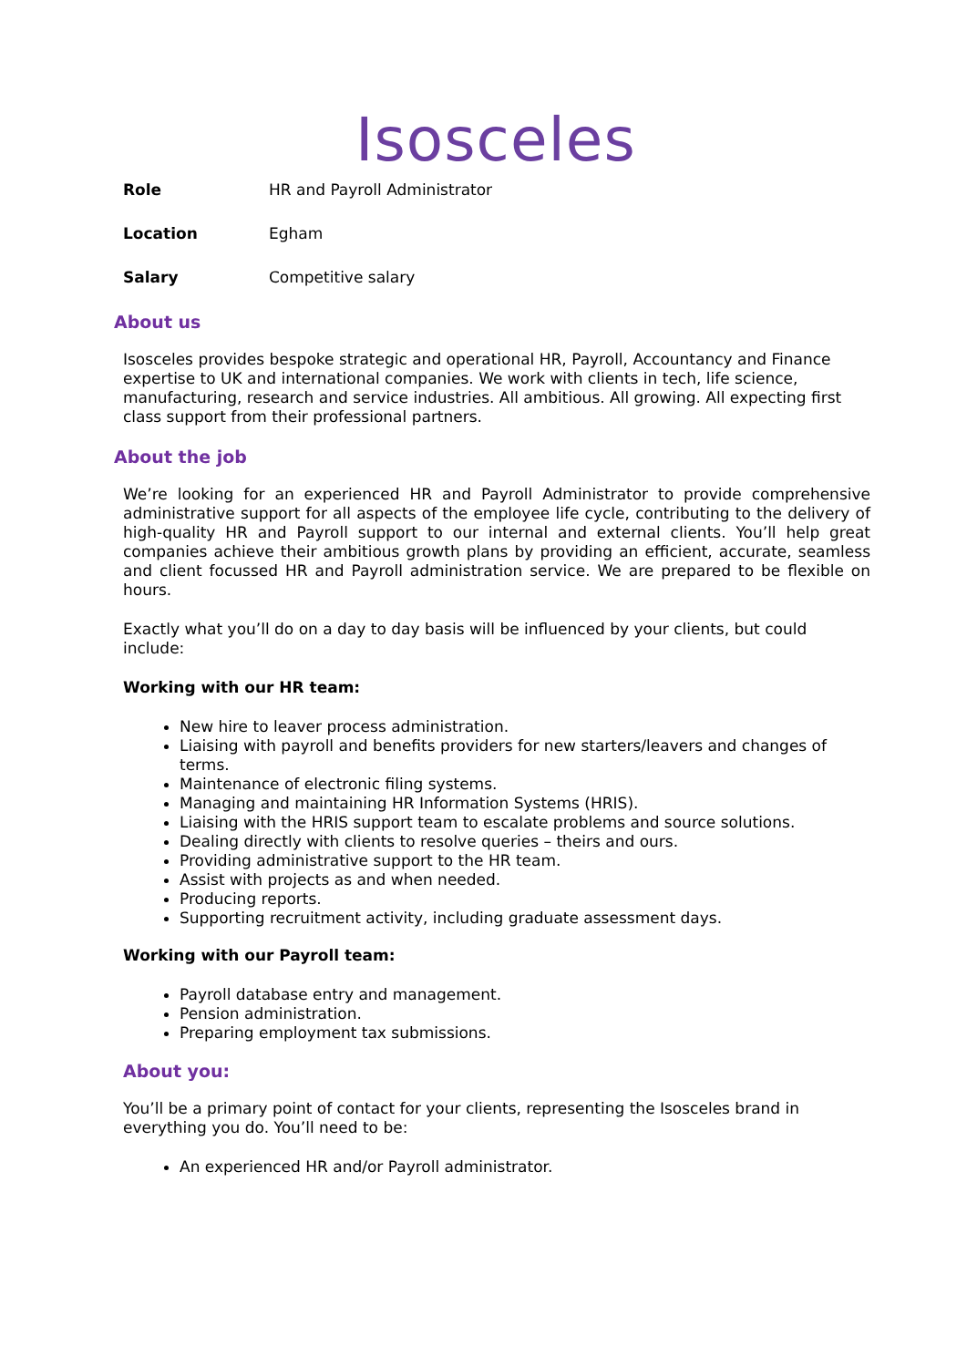Isosceles
Role HR and Payroll Administrator
Location Egham
Salary Competitive salary
About us
Isosceles provides bespoke strategic and operational HR, Payroll, Accountancy and Finance expertise to UK and international companies. We work with clients in tech, life science, manufacturing, research and service industries. All ambitious. All growing. All expecting first class support from their professional partners.
About the job
We’re looking for an experienced HR and Payroll Administrator to provide comprehensive administrative support for all aspects of the employee life cycle, contributing to the delivery of high-quality HR and Payroll support to our internal and external clients. You’ll help great companies achieve their ambitious growth plans by providing an efficient, accurate, seamless and client focussed HR and Payroll administration service. We are prepared to be flexible on hours.
Exactly what you’ll do on a day to day basis will be influenced by your clients, but could include:
Working with our HR team:
New hire to leaver process administration.
Liaising with payroll and benefits providers for new starters/leavers and changes of terms.
Maintenance of electronic filing systems.
Managing and maintaining HR Information Systems (HRIS).
Liaising with the HRIS support team to escalate problems and source solutions.
Dealing directly with clients to resolve queries – theirs and ours.
Providing administrative support to the HR team.
Assist with projects as and when needed.
Producing reports.
Supporting recruitment activity, including graduate assessment days.
Working with our Payroll team:
Payroll database entry and management.
Pension administration.
Preparing employment tax submissions.
About you:
You’ll be a primary point of contact for your clients, representing the Isosceles brand in everything you do. You’ll need to be:
An experienced HR and/or Payroll administrator.